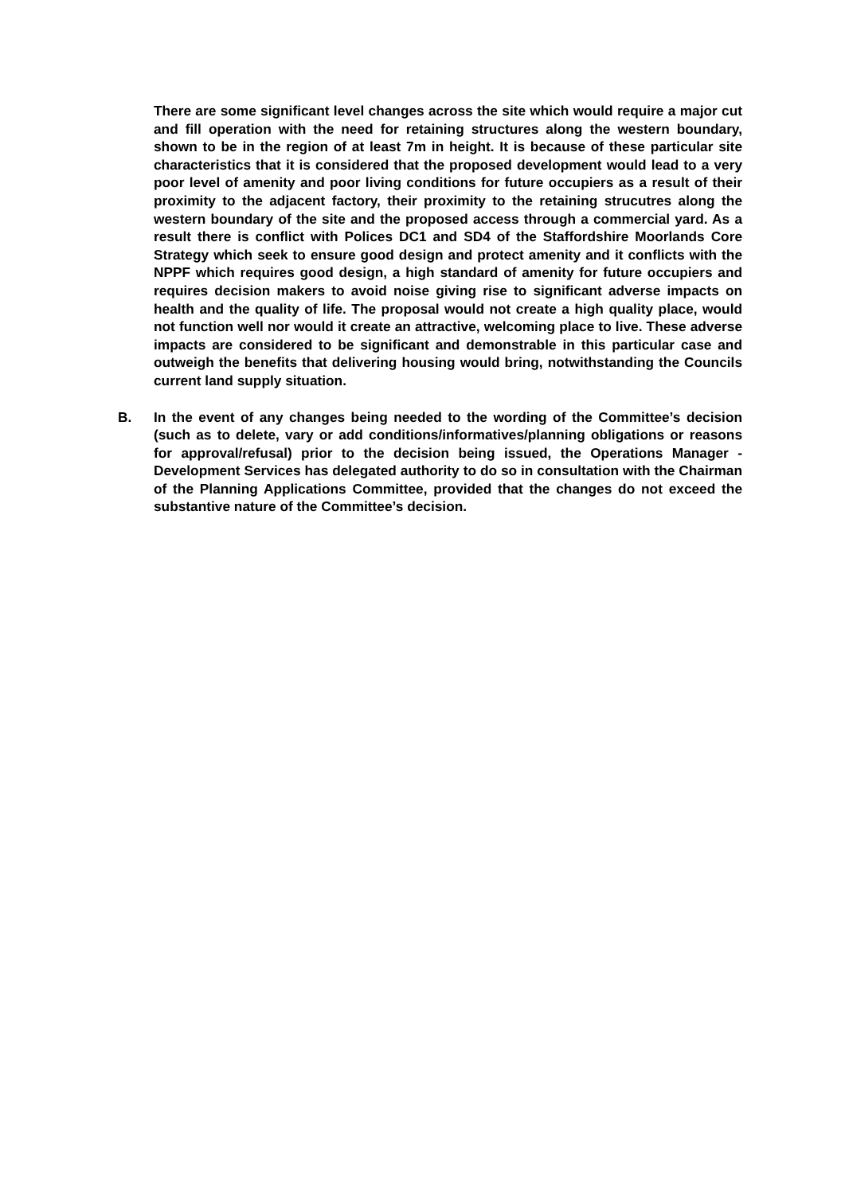There are some significant level changes across the site which would require a major cut and fill operation with the need for retaining structures along the western boundary, shown to be in the region of at least 7m in height. It is because of these particular site characteristics that it is considered that the proposed development would lead to a very poor level of amenity and poor living conditions for future occupiers as a result of their proximity to the adjacent factory, their proximity to the retaining strucutres along the western boundary of the site and the proposed access through a commercial yard. As a result there is conflict with Polices DC1 and SD4 of the Staffordshire Moorlands Core Strategy which seek to ensure good design and protect amenity and it conflicts with the NPPF which requires good design, a high standard of amenity for future occupiers and requires decision makers to avoid noise giving rise to significant adverse impacts on health and the quality of life. The proposal would not create a high quality place, would not function well nor would it create an attractive, welcoming place to live. These adverse impacts are considered to be significant and demonstrable in this particular case and outweigh the benefits that delivering housing would bring, notwithstanding the Councils current land supply situation.
B. In the event of any changes being needed to the wording of the Committee’s decision (such as to delete, vary or add conditions/informatives/planning obligations or reasons for approval/refusal) prior to the decision being issued, the Operations Manager - Development Services has delegated authority to do so in consultation with the Chairman of the Planning Applications Committee, provided that the changes do not exceed the substantive nature of the Committee’s decision.